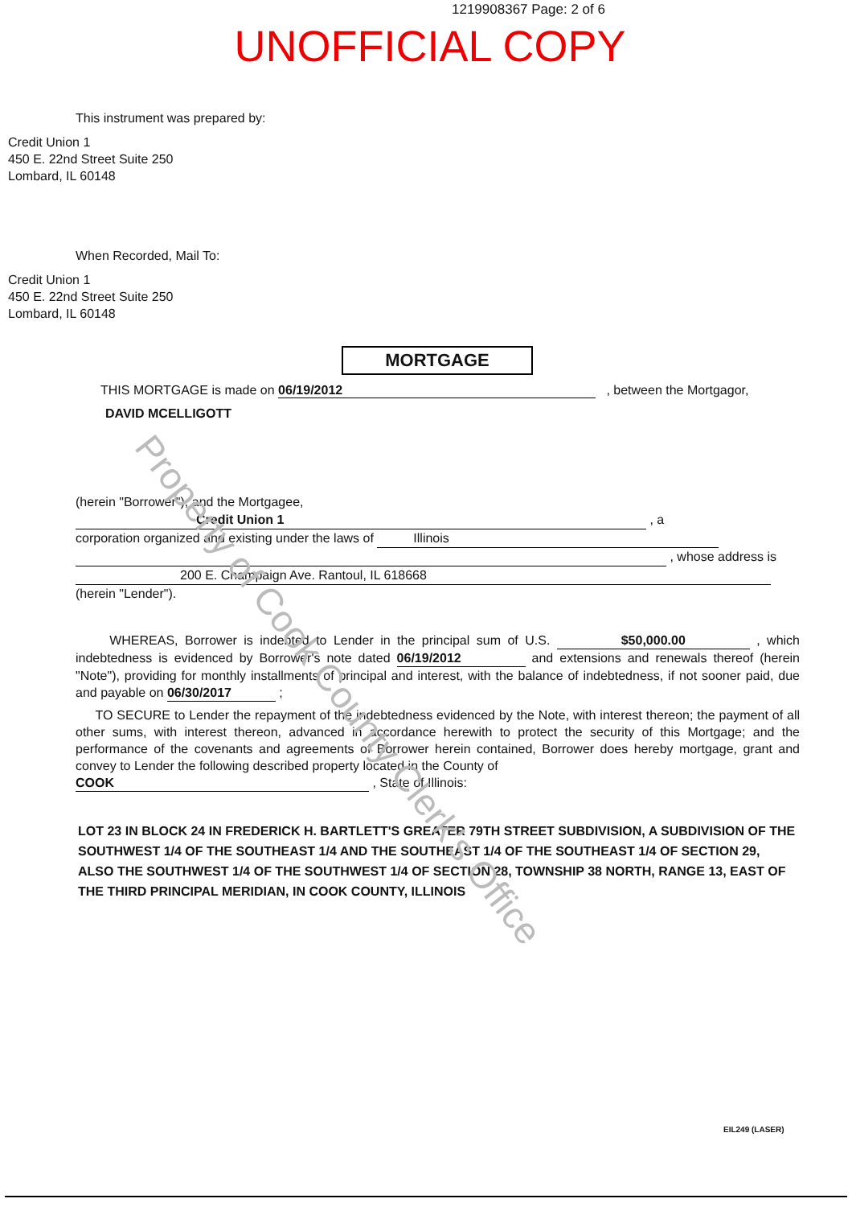Property of Cook County Clerk's Office
1219908367 Page: 2 of 6
UNOFFICIAL COPY
This instrument was prepared by:
Credit Union 1
450 E. 22nd Street Suite 250
Lombard, IL 60148
When Recorded, Mail To:
Credit Union 1
450 E. 22nd Street Suite 250
Lombard, IL 60148
MORTGAGE
THIS MORTGAGE is made on 06/19/2012 , between the Mortgagor,
DAVID MCELLIGOTT
(herein "Borrower"), and the Mortgagee, Credit Union 1 , a
corporation organized and existing under the laws of Illinois
, whose address is
200 E. Champaign Ave. Rantoul, IL 618668 (herein "Lender").
WHEREAS, Borrower is indebted to Lender in the principal sum of U.S. $50,000.00 , which indebtedness is evidenced by Borrower's note dated 06/19/2012 and extensions and renewals thereof (herein "Note"), providing for monthly installments of principal and interest, with the balance of indebtedness, if not sooner paid, due and payable on 06/30/2017 ;
TO SECURE to Lender the repayment of the indebtedness evidenced by the Note, with interest thereon; the payment of all other sums, with interest thereon, advanced in accordance herewith to protect the security of this Mortgage; and the performance of the covenants and agreements of Borrower herein contained, Borrower does hereby mortgage, grant and convey to Lender the following described property located in the County of
COOK , State of Illinois:
LOT 23 IN BLOCK 24 IN FREDERICK H. BARTLETT'S GREATER 79TH STREET SUBDIVISION, A SUBDIVISION OF THE SOUTHWEST 1/4 OF THE SOUTHEAST 1/4 AND THE SOUTHEAST 1/4 OF THE SOUTHEAST 1/4 OF SECTION 29, ALSO THE SOUTHWEST 1/4 OF THE SOUTHWEST 1/4 OF SECTION 28, TOWNSHIP 38 NORTH, RANGE 13, EAST OF THE THIRD PRINCIPAL MERIDIAN, IN COOK COUNTY, ILLINOIS
EIL249 (LASER)